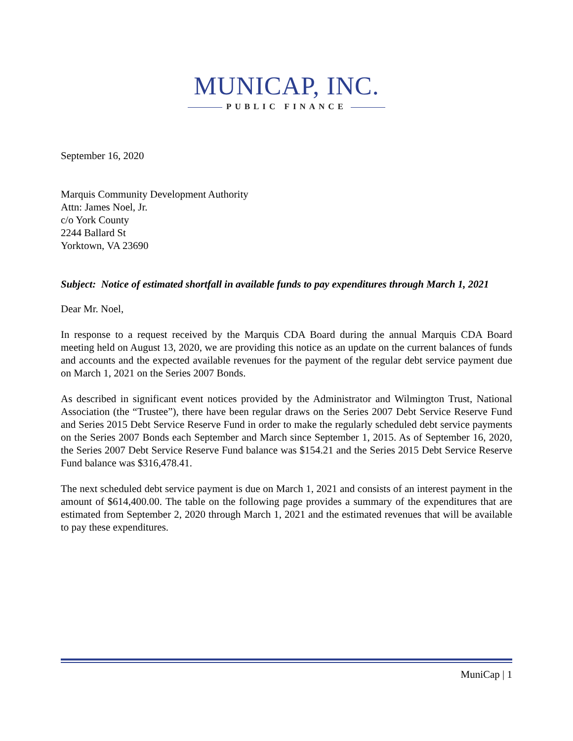MUNICAP, INC.
PUBLIC FINANCE
September 16, 2020
Marquis Community Development Authority
Attn: James Noel, Jr.
c/o York County
2244 Ballard St
Yorktown, VA 23690
Subject: Notice of estimated shortfall in available funds to pay expenditures through March 1, 2021
Dear Mr. Noel,
In response to a request received by the Marquis CDA Board during the annual Marquis CDA Board meeting held on August 13, 2020, we are providing this notice as an update on the current balances of funds and accounts and the expected available revenues for the payment of the regular debt service payment due on March 1, 2021 on the Series 2007 Bonds.
As described in significant event notices provided by the Administrator and Wilmington Trust, National Association (the “Trustee”), there have been regular draws on the Series 2007 Debt Service Reserve Fund and Series 2015 Debt Service Reserve Fund in order to make the regularly scheduled debt service payments on the Series 2007 Bonds each September and March since September 1, 2015. As of September 16, 2020, the Series 2007 Debt Service Reserve Fund balance was $154.21 and the Series 2015 Debt Service Reserve Fund balance was $316,478.41.
The next scheduled debt service payment is due on March 1, 2021 and consists of an interest payment in the amount of $614,400.00. The table on the following page provides a summary of the expenditures that are estimated from September 2, 2020 through March 1, 2021 and the estimated revenues that will be available to pay these expenditures.
MuniCap | 1